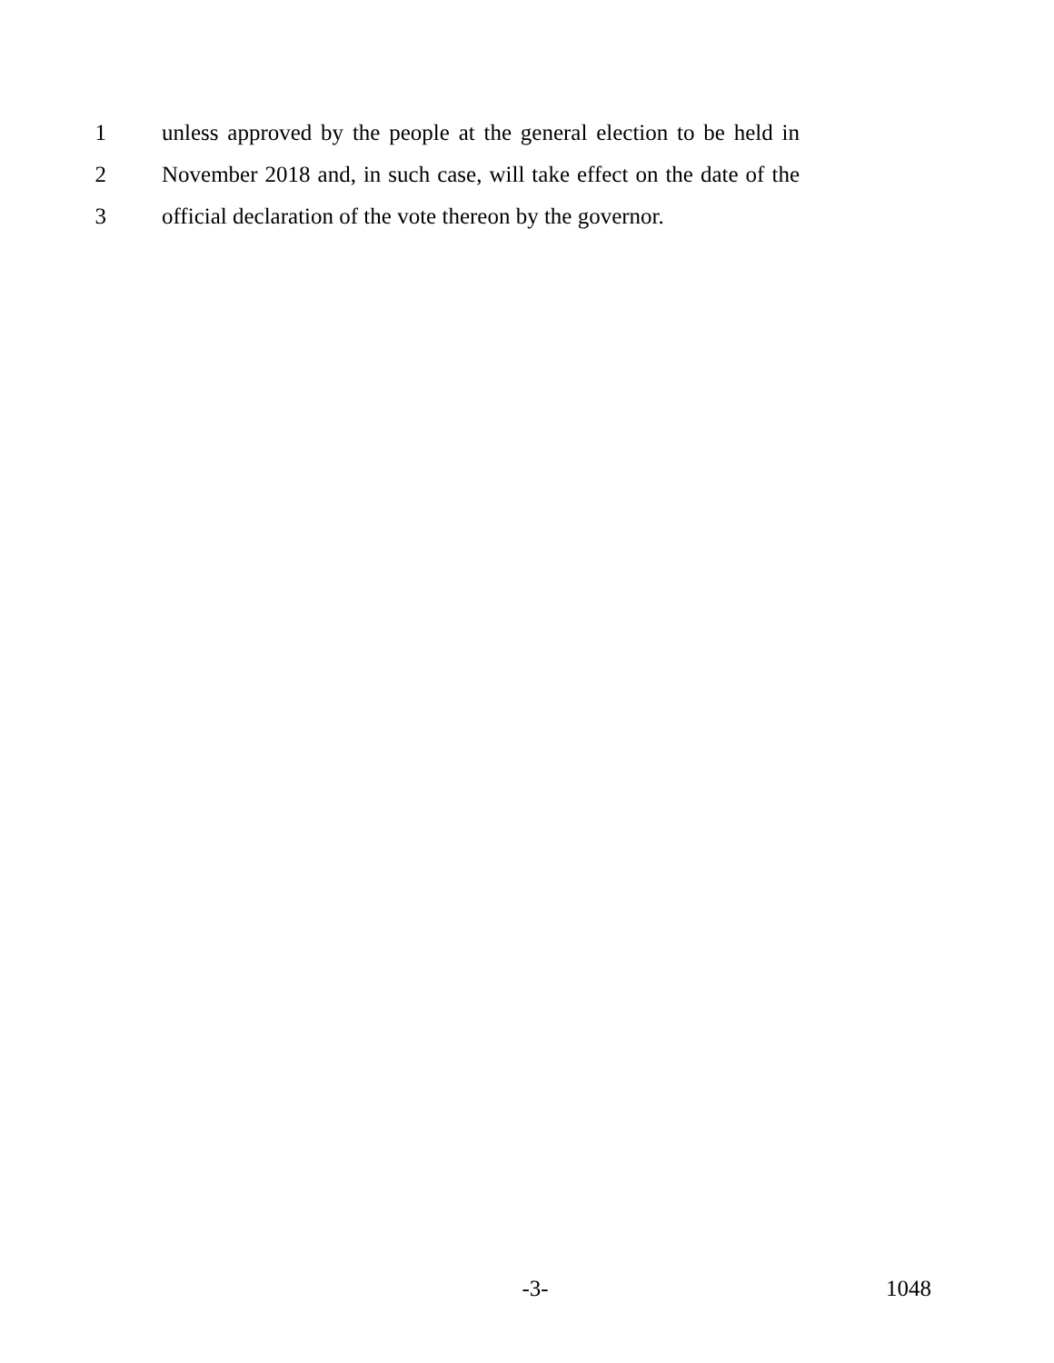1 unless approved by the people at the general election to be held in
2 November 2018 and, in such case, will take effect on the date of the
3 official declaration of the vote thereon by the governor.
-3- 1048